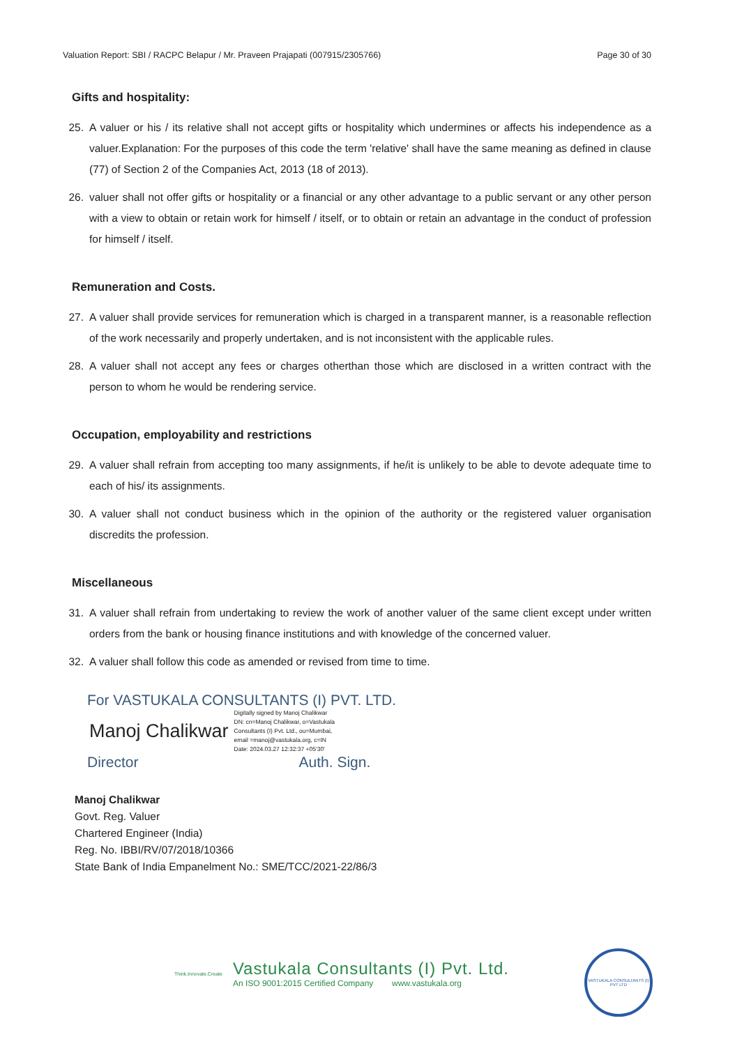Valuation Report: SBI / RACPC Belapur / Mr. Praveen Prajapati (007915/2305766) Page 30 of 30
Gifts and hospitality:
25. A valuer or his / its relative shall not accept gifts or hospitality which undermines or affects his independence as a valuer.Explanation: For the purposes of this code the term 'relative' shall have the same meaning as defined in clause (77) of Section 2 of the Companies Act, 2013 (18 of 2013).
26. valuer shall not offer gifts or hospitality or a financial or any other advantage to a public servant or any other person with a view to obtain or retain work for himself / itself, or to obtain or retain an advantage in the conduct of profession for himself / itself.
Remuneration and Costs.
27. A valuer shall provide services for remuneration which is charged in a transparent manner, is a reasonable reflection of the work necessarily and properly undertaken, and is not inconsistent with the applicable rules.
28. A valuer shall not accept any fees or charges otherthan those which are disclosed in a written contract with the person to whom he would be rendering service.
Occupation, employability and restrictions
29. A valuer shall refrain from accepting too many assignments, if he/it is unlikely to be able to devote adequate time to each of his/ its assignments.
30. A valuer shall not conduct business which in the opinion of the authority or the registered valuer organisation discredits the profession.
Miscellaneous
31. A valuer shall refrain from undertaking to review the work of another valuer of the same client except under written orders from the bank or housing finance institutions and with knowledge of the concerned valuer.
32. A valuer shall follow this code as amended or revised from time to time.
For VASTUKALA CONSULTANTS (I) PVT. LTD.
Manoj Chalikwar Digitally signed by Manoj Chalikwar
DN: cn=Manoj Chalikwar, o=Vastukala
Consultants (I) Pvt. Ltd., ou=Mumbai,
email =manoj@vastukala.org, c=IN
Date: 2024.03.27 12:32:37 +05'30'
Director Auth. Sign.
Manoj Chalikwar
Govt. Reg. Valuer
Chartered Engineer (India)
Reg. No. IBBI/RV/07/2018/10366
State Bank of India Empanelment No.: SME/TCC/2021-22/86/3
Think.Innovate.Create
Vastukala Consultants (I) Pvt. Ltd.
An ISO 9001:2015 Certified Company www.vastukala.org
VASTUKALA CONSULTANTS (I) PVT LTD